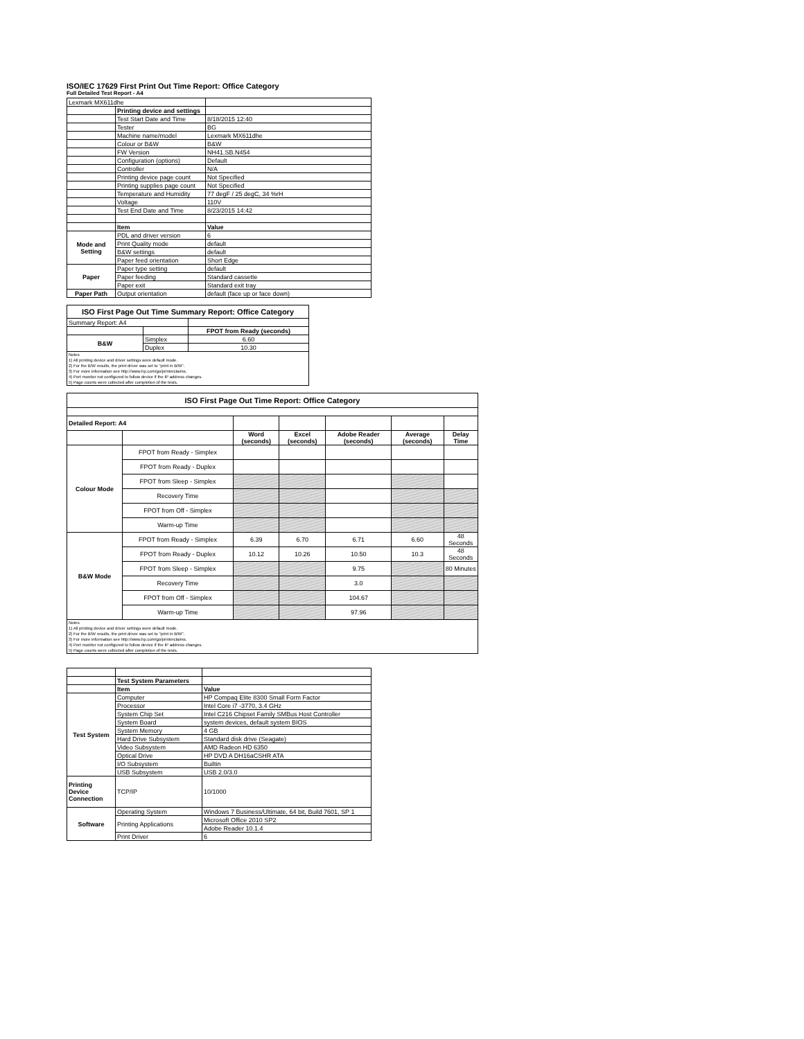ISO/IEC 17629 First Print Out Time Report: Office Category
Full Detailed Test Report - A4
| Lexmark MX611dhe | | |
| | Printing device and settings | |
| | Test Start Date and Time | 8/18/2015 12:40 |
| | Tester | BG |
| | Machine name/model | Lexmark MX611dhe |
| | Colour or B&W | B&W |
| | FW Version | NH41.SB.N454 |
| | Configuration (options) | Default |
| | Controller | N/A |
| | Printing device page count | Not Specified |
| | Printing supplies page count | Not Specified |
| | Temperature and Humidity | 77 degF / 25 degC, 34 %rH |
| | Voltage | 110V |
| | Test End Date and Time | 8/23/2015 14:42 |
| | Item | Value |
| Mode and Setting | PDL and driver version | 6 |
| | Print Quality mode | default |
| | B&W settings | default |
| | Paper feed orientation | Short Edge |
| Paper | Paper type setting | default |
| | Paper feeding | Standard cassette |
| | Paper exit | Standard exit tray |
| Paper Path | Output orientation | default (face up or face down) |
| ISO First Page Out Time Summary Report: Office Category | | |
| Summary Report: A4 | | |
| | | FPOT from Ready (seconds) |
| B&W | Simplex | 6.60 |
| | Duplex | 10.30 |
| Notes 1) All printing device and driver settings were default mode. 2) For the B/W results, the print driver was set to "print in B/W". 3) For more information see http://www.hp.com/go/printerclaims. 4) Port monitor not configured to follow device if the IP address changes. 5) Page counts were collected after completion of the tests. | | |
| ISO First Page Out Time Report: Office Category | | | | | | |
| Detailed Report: A4 | | | | | | |
| | | Word (seconds) | Excel (seconds) | Adobe Reader (seconds) | Average (seconds) | Delay Time |
| Colour Mode | FPOT from Ready - Simplex | | | | | |
| | FPOT from Ready - Duplex | | | | | |
| | FPOT from Sleep - Simplex | | | | | |
| | Recovery Time | | | | | |
| | FPOT from Off - Simplex | | | | | |
| | Warm-up Time | | | | | |
| B&W Mode | FPOT from Ready - Simplex | 6.39 | 6.70 | 6.71 | 6.60 | 48 Seconds |
| | FPOT from Ready - Duplex | 10.12 | 10.26 | 10.50 | 10.3 | 48 Seconds |
| | FPOT from Sleep - Simplex | | | 9.75 | | 80 Minutes |
| | Recovery Time | | | 3.0 | | |
| | FPOT from Off - Simplex | | | 104.67 | | |
| | Warm-up Time | | | 97.96 | | |
| Notes 1) All printing device and driver settings were default mode. 2) For the B/W results, the print driver was set to "print in B/W". 3) For more information see http://www.hp.com/go/printerclaims. 4) Port monitor not configured to follow device if the IP address changes. 5) Page counts were collected after completion of the tests. | | | | | | |
| | Test System Parameters | |
| | Item | Value |
| Test System | Computer | HP Compaq Elite 8300 Small Form Factor |
| | Processor | Intel Core i7 -3770, 3.4 GHz |
| | System Chip Set | Intel C216 Chipset Family SMBus Host Controller |
| | System Board | system devices, default system BIOS |
| | System Memory | 4 GB |
| | Hard Drive Subsystem | Standard disk drive (Seagate) |
| | Video Subsystem | AMD Radeon HD 6350 |
| | Optical Drive | HP DVD A DH16aCSHR ATA |
| | I/O Subsystem | Builtin |
| | USB Subsystem | USB 2.0/3.0 |
| Printing Device Connection | TCP/IP | 10/1000 |
| Software | Operating System | Windows 7 Business/Ultimate, 64 bit, Build 7601, SP 1 |
| | Printing Applications | Microsoft Office 2010 SP2 |
| | | Adobe Reader 10.1.4 |
| | Print Driver | 6 |